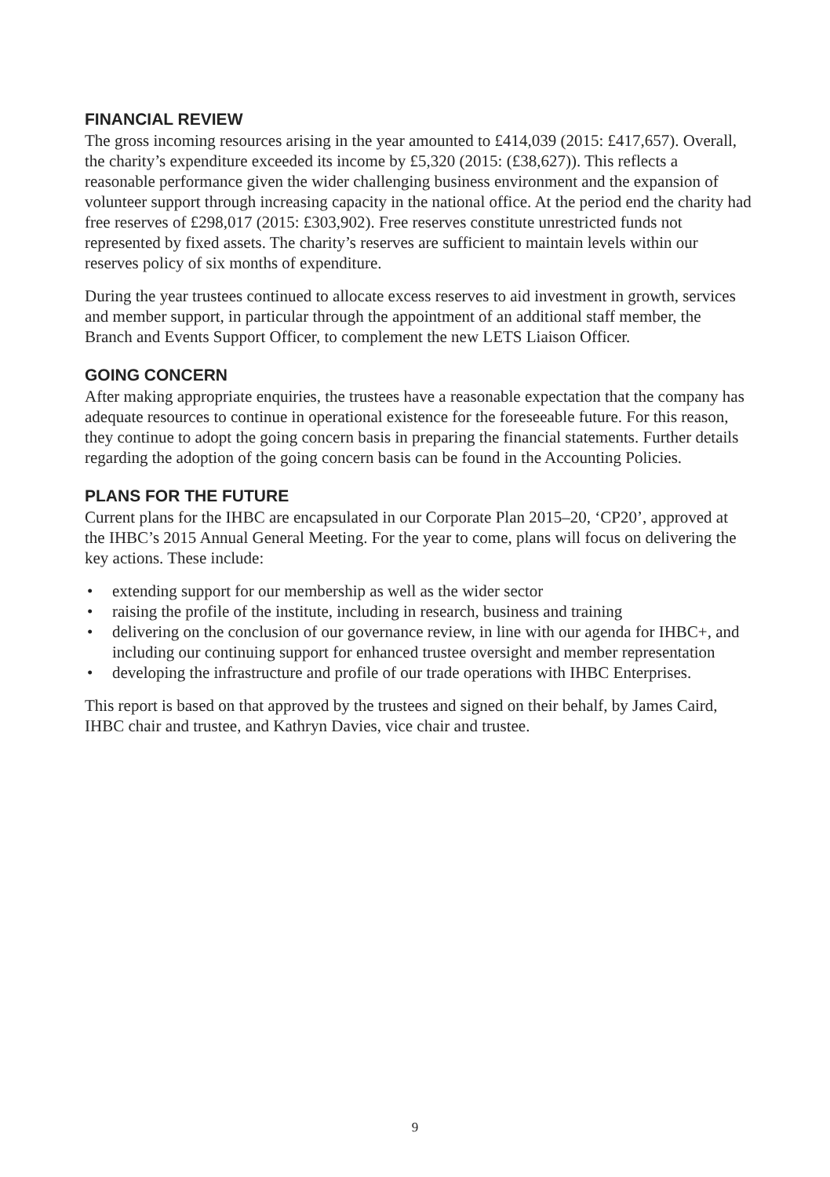FINANCIAL REVIEW
The gross incoming resources arising in the year amounted to £414,039 (2015: £417,657). Overall, the charity’s expenditure exceeded its income by £5,320 (2015: (£38,627)). This reflects a reasonable performance given the wider challenging business environment and the expansion of volunteer support through increasing capacity in the national office. At the period end the charity had free reserves of £298,017 (2015: £303,902). Free reserves constitute unrestricted funds not represented by fixed assets. The charity’s reserves are sufficient to maintain levels within our reserves policy of six months of expenditure.
During the year trustees continued to allocate excess reserves to aid investment in growth, services and member support, in particular through the appointment of an additional staff member, the Branch and Events Support Officer, to complement the new LETS Liaison Officer.
GOING CONCERN
After making appropriate enquiries, the trustees have a reasonable expectation that the company has adequate resources to continue in operational existence for the foreseeable future. For this reason, they continue to adopt the going concern basis in preparing the financial statements. Further details regarding the adoption of the going concern basis can be found in the Accounting Policies.
PLANS FOR THE FUTURE
Current plans for the IHBC are encapsulated in our Corporate Plan 2015–20, ‘CP20’, approved at the IHBC’s 2015 Annual General Meeting. For the year to come, plans will focus on delivering the key actions. These include:
• extending support for our membership as well as the wider sector
• raising the profile of the institute, including in research, business and training
• delivering on the conclusion of our governance review, in line with our agenda for IHBC+, and including our continuing support for enhanced trustee oversight and member representation
• developing the infrastructure and profile of our trade operations with IHBC Enterprises.
This report is based on that approved by the trustees and signed on their behalf, by James Caird, IHBC chair and trustee, and Kathryn Davies, vice chair and trustee.
9